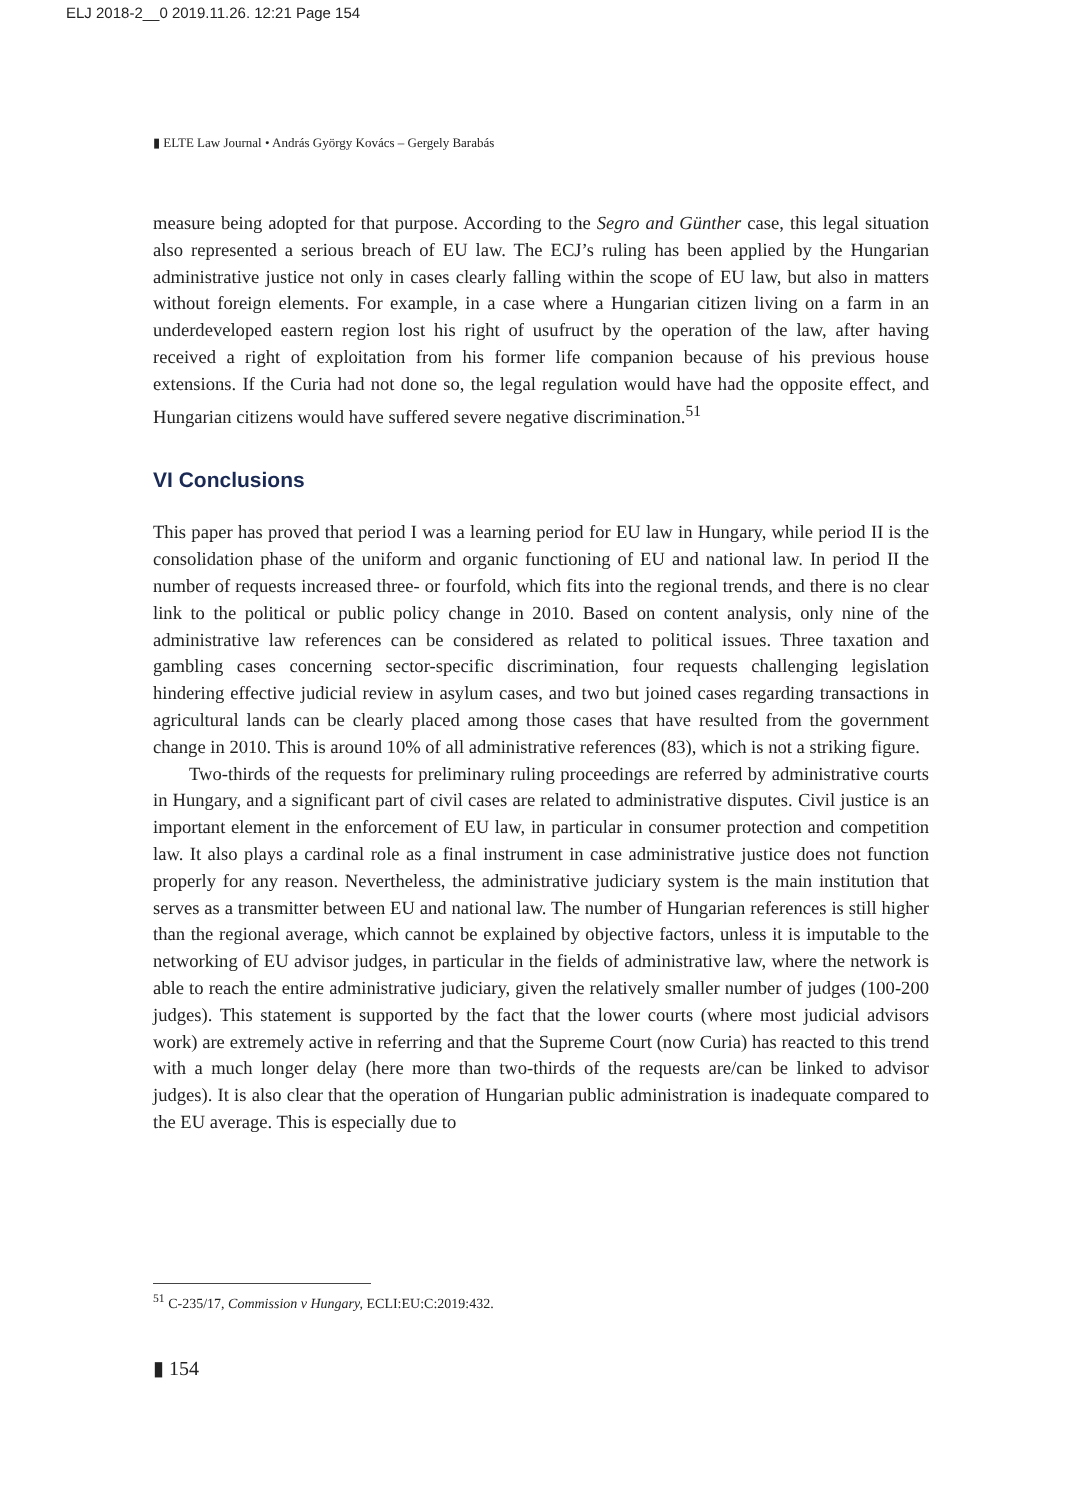ELJ 2018-2__0 2019.11.26. 12:21 Page 154
▮ ELTE Law Journal • András György Kovács – Gergely Barabás
measure being adopted for that purpose. According to the Segro and Günther case, this legal situation also represented a serious breach of EU law. The ECJ’s ruling has been applied by the Hungarian administrative justice not only in cases clearly falling within the scope of EU law, but also in matters without foreign elements. For example, in a case where a Hungarian citizen living on a farm in an underdeveloped eastern region lost his right of usufruct by the operation of the law, after having received a right of exploitation from his former life companion because of his previous house extensions. If the Curia had not done so, the legal regulation would have had the opposite effect, and Hungarian citizens would have suffered severe negative discrimination.<sup>51</sup>
VI Conclusions
This paper has proved that period I was a learning period for EU law in Hungary, while period II is the consolidation phase of the uniform and organic functioning of EU and national law. In period II the number of requests increased three- or fourfold, which fits into the regional trends, and there is no clear link to the political or public policy change in 2010. Based on content analysis, only nine of the administrative law references can be considered as related to political issues. Three taxation and gambling cases concerning sector-specific discrimination, four requests challenging legislation hindering effective judicial review in asylum cases, and two but joined cases regarding transactions in agricultural lands can be clearly placed among those cases that have resulted from the government change in 2010. This is around 10% of all administrative references (83), which is not a striking figure.
Two-thirds of the requests for preliminary ruling proceedings are referred by administrative courts in Hungary, and a significant part of civil cases are related to administrative disputes. Civil justice is an important element in the enforcement of EU law, in particular in consumer protection and competition law. It also plays a cardinal role as a final instrument in case administrative justice does not function properly for any reason. Nevertheless, the administrative judiciary system is the main institution that serves as a transmitter between EU and national law. The number of Hungarian references is still higher than the regional average, which cannot be explained by objective factors, unless it is imputable to the networking of EU advisor judges, in particular in the fields of administrative law, where the network is able to reach the entire administrative judiciary, given the relatively smaller number of judges (100-200 judges). This statement is supported by the fact that the lower courts (where most judicial advisors work) are extremely active in referring and that the Supreme Court (now Curia) has reacted to this trend with a much longer delay (here more than two-thirds of the requests are/can be linked to advisor judges). It is also clear that the operation of Hungarian public administration is inadequate compared to the EU average. This is especially due to
<sup>51</sup> C-235/17, Commission v Hungary, ECLI:EU:C:2019:432.
▮ 154